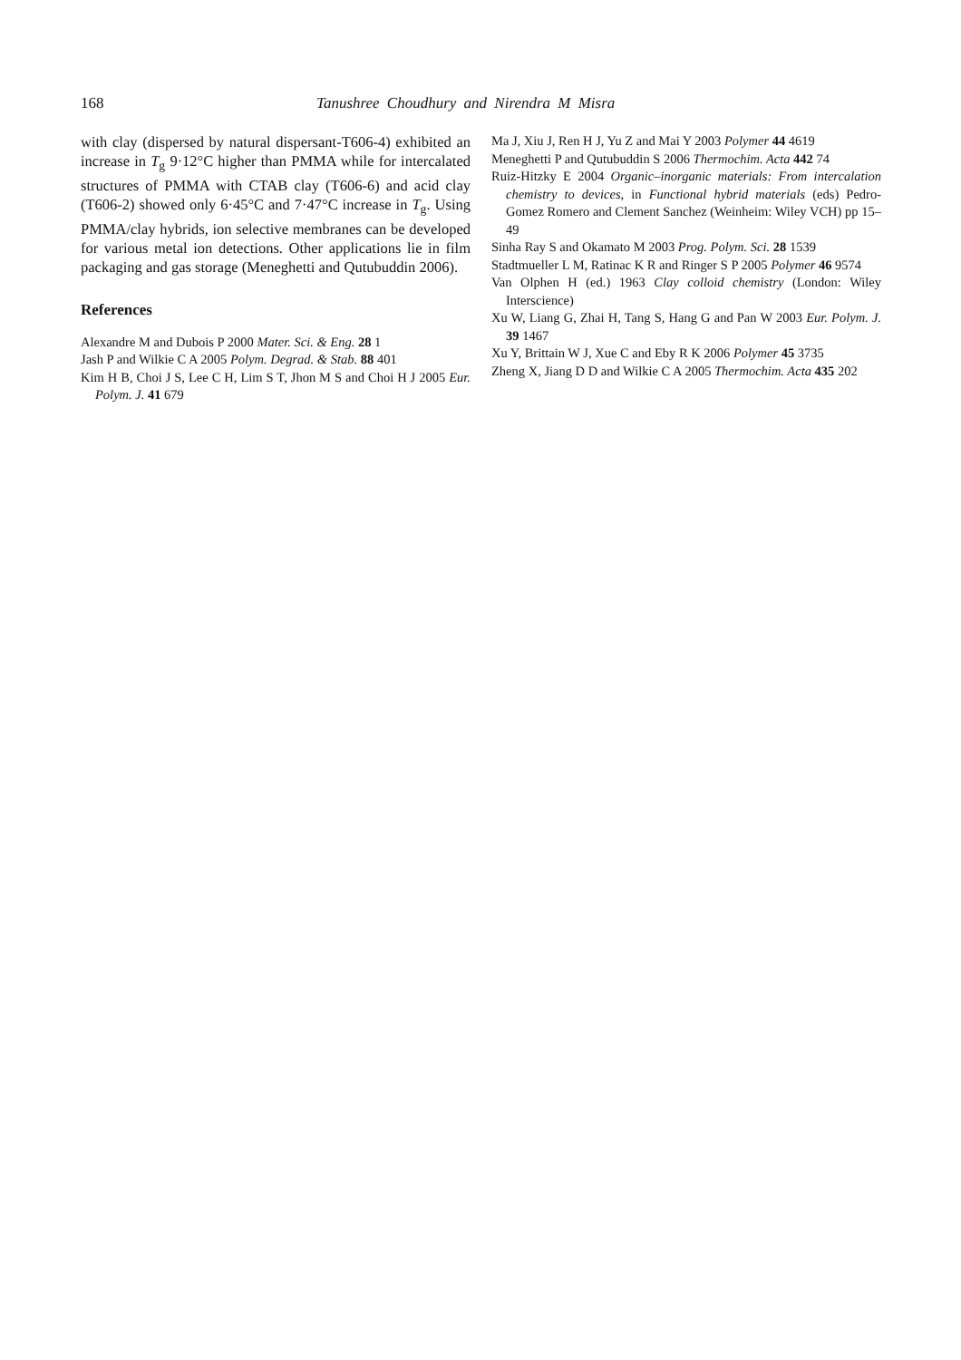168 Tanushree Choudhury and Nirendra M Misra
with clay (dispersed by natural dispersant-T606-4) exhibited an increase in T<sub>g</sub> 9·12°C higher than PMMA while for intercalated structures of PMMA with CTAB clay (T606-6) and acid clay (T606-2) showed only 6·45°C and 7·47°C increase in T<sub>g</sub>. Using PMMA/clay hybrids, ion selective membranes can be developed for various metal ion detections. Other applications lie in film packaging and gas storage (Meneghetti and Qutubuddin 2006).
References
Alexandre M and Dubois P 2000 Mater. Sci. & Eng. 28 1
Jash P and Wilkie C A 2005 Polym. Degrad. & Stab. 88 401
Kim H B, Choi J S, Lee C H, Lim S T, Jhon M S and Choi H J 2005 Eur. Polym. J. 41 679
Ma J, Xiu J, Ren H J, Yu Z and Mai Y 2003 Polymer 44 4619
Meneghetti P and Qutubuddin S 2006 Thermochim. Acta 442 74
Ruiz-Hitzky E 2004 Organic–inorganic materials: From intercalation chemistry to devices, in Functional hybrid materials (eds) Pedro-Gomez Romero and Clement Sanchez (Weinheim: Wiley VCH) pp 15–49
Sinha Ray S and Okamato M 2003 Prog. Polym. Sci. 28 1539
Stadtmueller L M, Ratinac K R and Ringer S P 2005 Polymer 46 9574
Van Olphen H (ed.) 1963 Clay colloid chemistry (London: Wiley Interscience)
Xu W, Liang G, Zhai H, Tang S, Hang G and Pan W 2003 Eur. Polym. J. 39 1467
Xu Y, Brittain W J, Xue C and Eby R K 2006 Polymer 45 3735
Zheng X, Jiang D D and Wilkie C A 2005 Thermochim. Acta 435 202